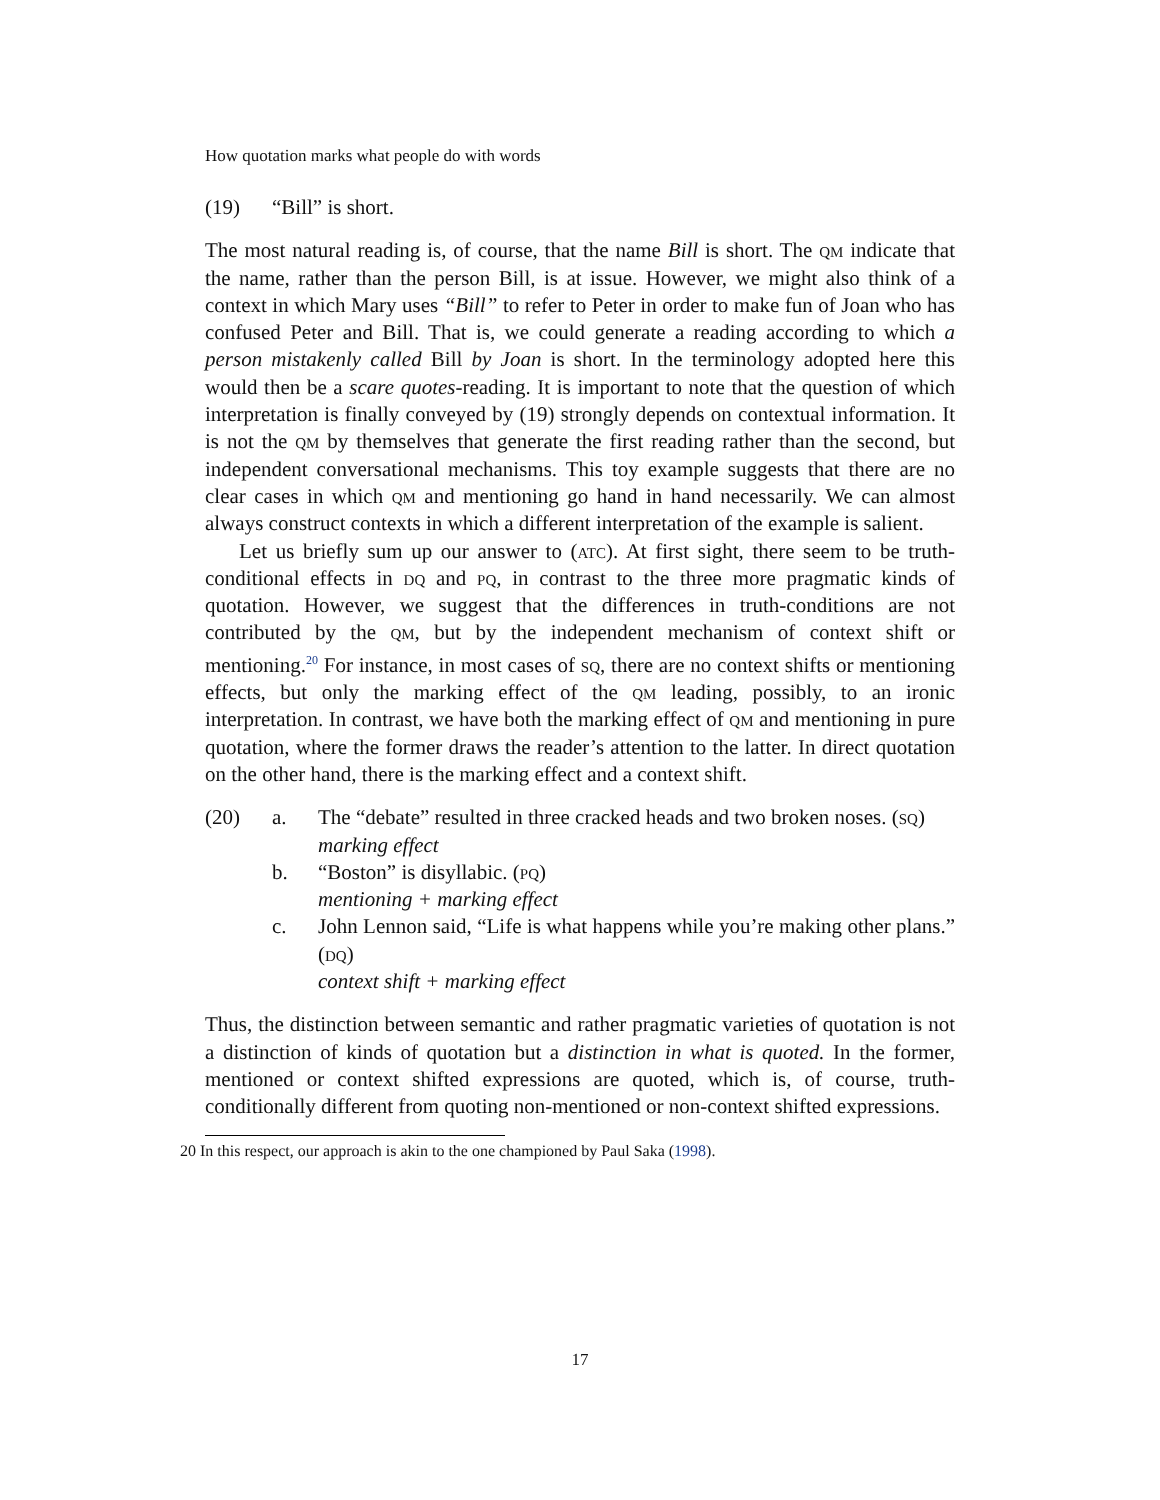How quotation marks what people do with words
(19) “Bill” is short.
The most natural reading is, of course, that the name Bill is short. The qm indicate that the name, rather than the person Bill, is at issue. However, we might also think of a context in which Mary uses “Bill” to refer to Peter in order to make fun of Joan who has confused Peter and Bill. That is, we could generate a reading according to which a person mistakenly called Bill by Joan is short. In the terminology adopted here this would then be a scare quotes-reading. It is important to note that the question of which interpretation is finally conveyed by (19) strongly depends on contextual information. It is not the qm by themselves that generate the first reading rather than the second, but independent conversational mechanisms. This toy example suggests that there are no clear cases in which qm and mentioning go hand in hand necessarily. We can almost always construct contexts in which a different interpretation of the example is salient.
Let us briefly sum up our answer to (atc). At first sight, there seem to be truth-conditional effects in dq and pq, in contrast to the three more pragmatic kinds of quotation. However, we suggest that the differences in truth-conditions are not contributed by the qm, but by the independent mechanism of context shift or mentioning.<sup>20</sup> For instance, in most cases of sq, there are no context shifts or mentioning effects, but only the marking effect of the qm leading, possibly, to an ironic interpretation. In contrast, we have both the marking effect of qm and mentioning in pure quotation, where the former draws the reader’s attention to the latter. In direct quotation on the other hand, there is the marking effect and a context shift.
(20) a. The “debate” resulted in three cracked heads and two broken noses. (sq)
marking effect
b. “Boston” is disyllabic. (pq)
mentioning + marking effect
c. John Lennon said, “Life is what happens while you’re making other plans.” (dq)
context shift + marking effect
Thus, the distinction between semantic and rather pragmatic varieties of quotation is not a distinction of kinds of quotation but a distinction in what is quoted. In the former, mentioned or context shifted expressions are quoted, which is, of course, truth-conditionally different from quoting non-mentioned or non-context shifted expressions.
20 In this respect, our approach is akin to the one championed by Paul Saka (1998).
17